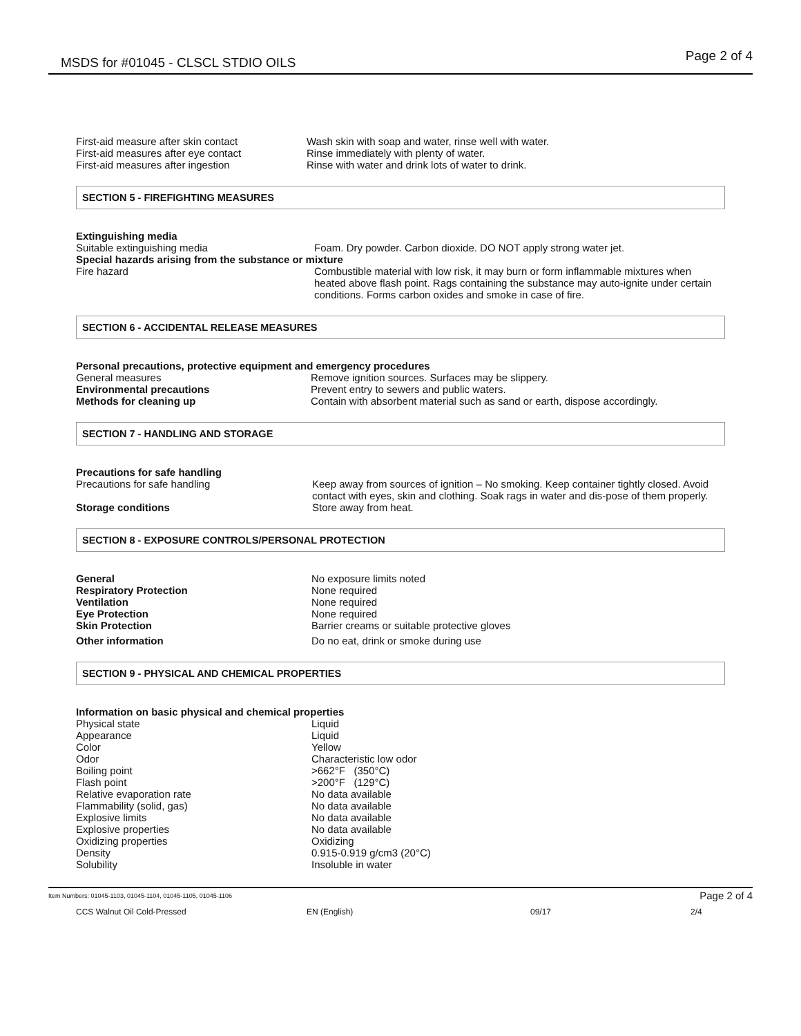MSDS for #01045 - CLSCL STDIO OILS Page 2 of 4
| First-aid measure after skin contact | Wash skin with soap and water, rinse well with water. |
| First-aid measures after eye contact | Rinse immediately with plenty of water. |
| First-aid measures after ingestion | Rinse with water and drink lots of water to drink. |
SECTION 5 - FIREFIGHTING MEASURES
| Extinguishing media | |
| Suitable extinguishing media | Foam. Dry powder. Carbon dioxide. DO NOT apply strong water jet. |
| Special hazards arising from the substance or mixture | |
| Fire hazard | Combustible material with low risk, it may burn or form inflammable mixtures when heated above flash point. Rags containing the substance may auto-ignite under certain conditions. Forms carbon oxides and smoke in case of fire. |
SECTION 6 - ACCIDENTAL RELEASE MEASURES
| Personal precautions, protective equipment and emergency procedures | |
| General measures | Remove ignition sources. Surfaces may be slippery. |
| Environmental precautions | Prevent entry to sewers and public waters. |
| Methods for cleaning up | Contain with absorbent material such as sand or earth, dispose accordingly. |
SECTION 7 - HANDLING AND STORAGE
| Precautions for safe handling | |
| Precautions for safe handling | Keep away from sources of ignition – No smoking. Keep container tightly closed. Avoid contact with eyes, skin and clothing. Soak rags in water and dis-pose of them properly. |
| Storage conditions | Store away from heat. |
SECTION 8 - EXPOSURE CONTROLS/PERSONAL PROTECTION
| General | No exposure limits noted |
| Respiratory Protection | None required |
| Ventilation | None required |
| Eye Protection | None required |
| Skin Protection | Barrier creams or suitable protective gloves |
| Other information | Do no eat, drink or smoke during use |
SECTION 9 - PHYSICAL AND CHEMICAL PROPERTIES
| Information on basic physical and chemical properties | |
| Physical state | Liquid |
| Appearance | Liquid |
| Color | Yellow |
| Odor | Characteristic low odor |
| Boiling point | >662°F (350°C) |
| Flash point | >200°F (129°C) |
| Relative evaporation rate | No data available |
| Flammability (solid, gas) | No data available |
| Explosive limits | No data available |
| Explosive properties | No data available |
| Oxidizing properties | Oxidizing |
| Density | 0.915-0.919 g/cm3 (20°C) |
| Solubility | Insoluble in water |
Item Numbers: 01045-1103, 01045-1104, 01045-1105, 01045-1106 Page 2 of 4
CCS Walnut Oil Cold-Pressed EN (English) 09/17 2/4